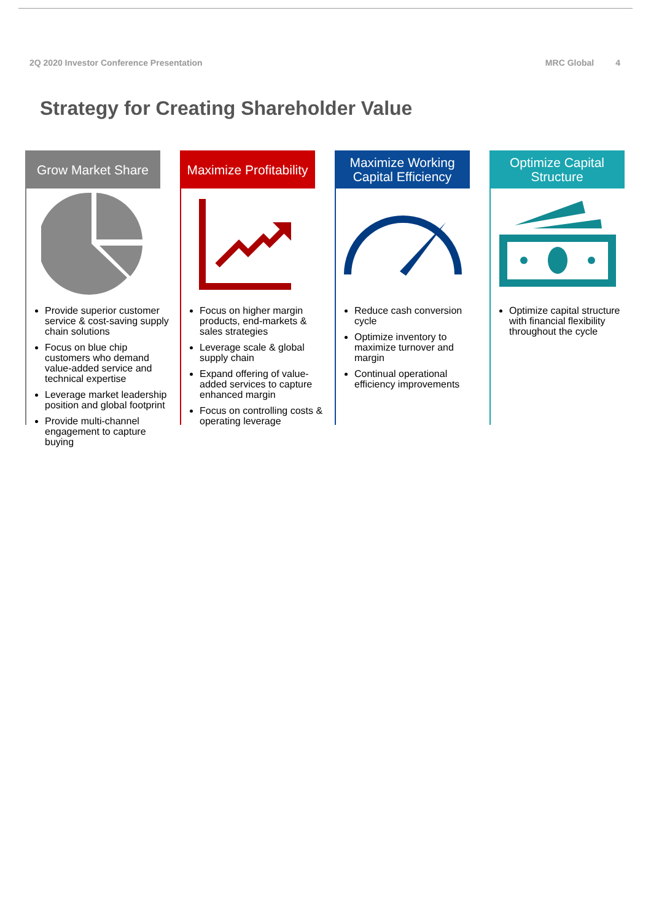2Q 2020 Investor Conference Presentation
MRC Global 4
Strategy for Creating Shareholder Value
Grow Market Share
Provide superior customer service & cost-saving supply chain solutions
Focus on blue chip customers who demand value-added service and technical expertise
Leverage market leadership position and global footprint
Provide multi-channel engagement to capture buying
Maximize Profitability
Focus on higher margin products, end-markets & sales strategies
Leverage scale & global supply chain
Expand offering of value-added services to capture enhanced margin
Focus on controlling costs & operating leverage
Maximize Working Capital Efficiency
Reduce cash conversion cycle
Optimize inventory to maximize turnover and margin
Continual operational efficiency improvements
Optimize Capital Structure
Optimize capital structure with financial flexibility throughout the cycle